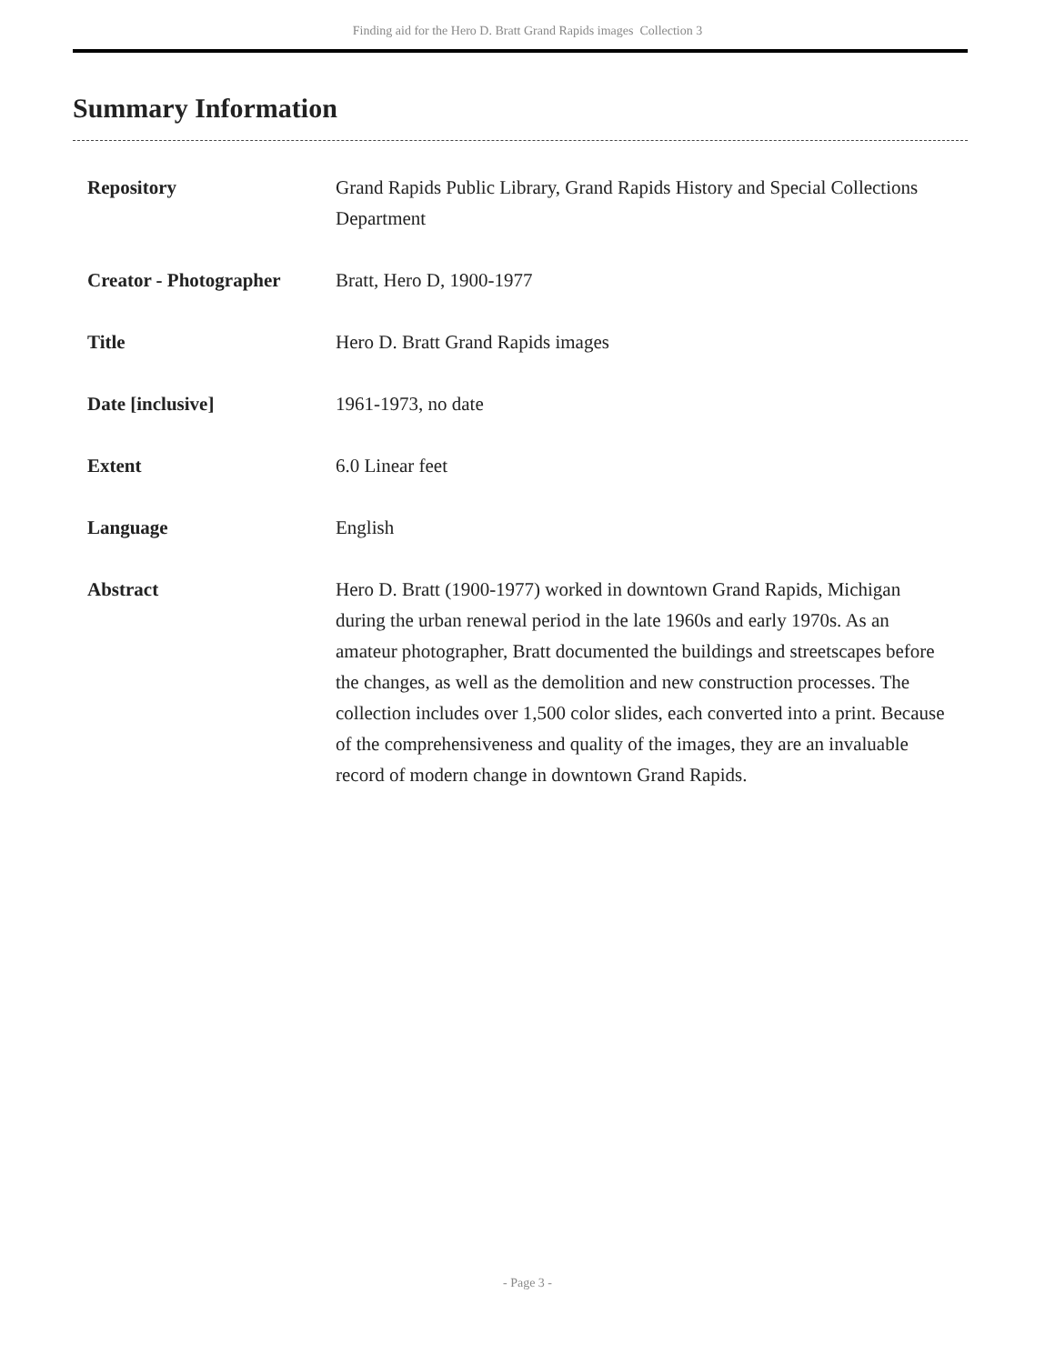Finding aid for the Hero D. Bratt Grand Rapids images Collection 3
Summary Information
| Repository | Grand Rapids Public Library, Grand Rapids History and Special Collections Department |
| Creator - Photographer | Bratt, Hero D, 1900-1977 |
| Title | Hero D. Bratt Grand Rapids images |
| Date [inclusive] | 1961-1973, no date |
| Extent | 6.0 Linear feet |
| Language | English |
| Abstract | Hero D. Bratt (1900-1977) worked in downtown Grand Rapids, Michigan during the urban renewal period in the late 1960s and early 1970s. As an amateur photographer, Bratt documented the buildings and streetscapes before the changes, as well as the demolition and new construction processes. The collection includes over 1,500 color slides, each converted into a print. Because of the comprehensiveness and quality of the images, they are an invaluable record of modern change in downtown Grand Rapids. |
- Page 3 -